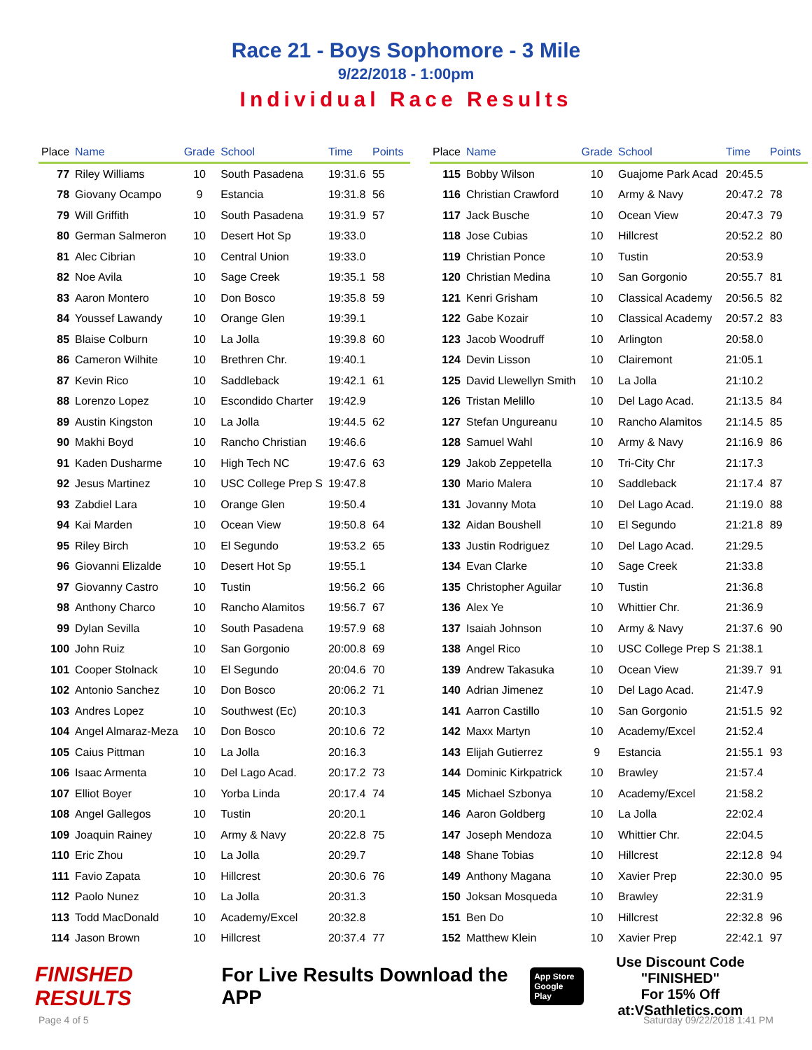Race 21 - Boys Sophomore - 3 Mile
9/22/2018 - 1:00pm
Individual Race Results
| Place | Name | Grade | School | Time | Points |
| --- | --- | --- | --- | --- | --- |
| 77 | Riley Williams | 10 | South Pasadena | 19:31.6 | 55 |
| 78 | Giovany Ocampo | 9 | Estancia | 19:31.8 | 56 |
| 79 | Will Griffith | 10 | South Pasadena | 19:31.9 | 57 |
| 80 | German Salmeron | 10 | Desert Hot Sp | 19:33.0 | |
| 81 | Alec Cibrian | 10 | Central Union | 19:33.0 | |
| 82 | Noe Avila | 10 | Sage Creek | 19:35.1 | 58 |
| 83 | Aaron Montero | 10 | Don Bosco | 19:35.8 | 59 |
| 84 | Youssef Lawandy | 10 | Orange Glen | 19:39.1 | |
| 85 | Blaise Colburn | 10 | La Jolla | 19:39.8 | 60 |
| 86 | Cameron Wilhite | 10 | Brethren Chr. | 19:40.1 | |
| 87 | Kevin Rico | 10 | Saddleback | 19:42.1 | 61 |
| 88 | Lorenzo Lopez | 10 | Escondido Charter | 19:42.9 | |
| 89 | Austin Kingston | 10 | La Jolla | 19:44.5 | 62 |
| 90 | Makhi Boyd | 10 | Rancho Christian | 19:46.6 | |
| 91 | Kaden Dusharme | 10 | High Tech NC | 19:47.6 | 63 |
| 92 | Jesus Martinez | 10 | USC College Prep S | 19:47.8 | |
| 93 | Zabdiel Lara | 10 | Orange Glen | 19:50.4 | |
| 94 | Kai Marden | 10 | Ocean View | 19:50.8 | 64 |
| 95 | Riley Birch | 10 | El Segundo | 19:53.2 | 65 |
| 96 | Giovanni Elizalde | 10 | Desert Hot Sp | 19:55.1 | |
| 97 | Giovanny Castro | 10 | Tustin | 19:56.2 | 66 |
| 98 | Anthony Charco | 10 | Rancho Alamitos | 19:56.7 | 67 |
| 99 | Dylan Sevilla | 10 | South Pasadena | 19:57.9 | 68 |
| 100 | John Ruiz | 10 | San Gorgonio | 20:00.8 | 69 |
| 101 | Cooper Stolnack | 10 | El Segundo | 20:04.6 | 70 |
| 102 | Antonio Sanchez | 10 | Don Bosco | 20:06.2 | 71 |
| 103 | Andres Lopez | 10 | Southwest (Ec) | 20:10.3 | |
| 104 | Angel Almaraz-Meza | 10 | Don Bosco | 20:10.6 | 72 |
| 105 | Caius Pittman | 10 | La Jolla | 20:16.3 | |
| 106 | Isaac Armenta | 10 | Del Lago Acad. | 20:17.2 | 73 |
| 107 | Elliot Boyer | 10 | Yorba Linda | 20:17.4 | 74 |
| 108 | Angel Gallegos | 10 | Tustin | 20:20.1 | |
| 109 | Joaquin Rainey | 10 | Army & Navy | 20:22.8 | 75 |
| 110 | Eric Zhou | 10 | La Jolla | 20:29.7 | |
| 111 | Favio Zapata | 10 | Hillcrest | 20:30.6 | 76 |
| 112 | Paolo Nunez | 10 | La Jolla | 20:31.3 | |
| 113 | Todd MacDonald | 10 | Academy/Excel | 20:32.8 | |
| 114 | Jason Brown | 10 | Hillcrest | 20:37.4 | 77 |
| Place | Name | Grade | School | Time | Points |
| --- | --- | --- | --- | --- | --- |
| 115 | Bobby Wilson | 10 | Guajome Park Acad | 20:45.5 | |
| 116 | Christian Crawford | 10 | Army & Navy | 20:47.2 | 78 |
| 117 | Jack Busche | 10 | Ocean View | 20:47.3 | 79 |
| 118 | Jose Cubias | 10 | Hillcrest | 20:52.2 | 80 |
| 119 | Christian Ponce | 10 | Tustin | 20:53.9 | |
| 120 | Christian Medina | 10 | San Gorgonio | 20:55.7 | 81 |
| 121 | Kenri Grisham | 10 | Classical Academy | 20:56.5 | 82 |
| 122 | Gabe Kozair | 10 | Classical Academy | 20:57.2 | 83 |
| 123 | Jacob Woodruff | 10 | Arlington | 20:58.0 | |
| 124 | Devin Lisson | 10 | Clairemont | 21:05.1 | |
| 125 | David Llewellyn Smith | 10 | La Jolla | 21:10.2 | |
| 126 | Tristan Melillo | 10 | Del Lago Acad. | 21:13.5 | 84 |
| 127 | Stefan Ungureanu | 10 | Rancho Alamitos | 21:14.5 | 85 |
| 128 | Samuel Wahl | 10 | Army & Navy | 21:16.9 | 86 |
| 129 | Jakob Zeppetella | 10 | Tri-City Chr | 21:17.3 | |
| 130 | Mario Malera | 10 | Saddleback | 21:17.4 | 87 |
| 131 | Jovanny Mota | 10 | Del Lago Acad. | 21:19.0 | 88 |
| 132 | Aidan Boushell | 10 | El Segundo | 21:21.8 | 89 |
| 133 | Justin Rodriguez | 10 | Del Lago Acad. | 21:29.5 | |
| 134 | Evan Clarke | 10 | Sage Creek | 21:33.8 | |
| 135 | Christopher Aguilar | 10 | Tustin | 21:36.8 | |
| 136 | Alex Ye | 10 | Whittier Chr. | 21:36.9 | |
| 137 | Isaiah Johnson | 10 | Army & Navy | 21:37.6 | 90 |
| 138 | Angel Rico | 10 | USC College Prep S | 21:38.1 | |
| 139 | Andrew Takasuka | 10 | Ocean View | 21:39.7 | 91 |
| 140 | Adrian Jimenez | 10 | Del Lago Acad. | 21:47.9 | |
| 141 | Aarron Castillo | 10 | San Gorgonio | 21:51.5 | 92 |
| 142 | Maxx Martyn | 10 | Academy/Excel | 21:52.4 | |
| 143 | Elijah Gutierrez | 9 | Estancia | 21:55.1 | 93 |
| 144 | Dominic Kirkpatrick | 10 | Brawley | 21:57.4 | |
| 145 | Michael Szbonya | 10 | Academy/Excel | 21:58.2 | |
| 146 | Aaron Goldberg | 10 | La Jolla | 22:02.4 | |
| 147 | Joseph Mendoza | 10 | Whittier Chr. | 22:04.5 | |
| 148 | Shane Tobias | 10 | Hillcrest | 22:12.8 | 94 |
| 149 | Anthony Magana | 10 | Xavier Prep | 22:30.0 | 95 |
| 150 | Joksan Mosqueda | 10 | Brawley | 22:31.9 | |
| 151 | Ben Do | 10 | Hillcrest | 22:32.8 | 96 |
| 152 | Matthew Klein | 10 | Xavier Prep | 22:42.1 | 97 |
FINISHED RESULTS
For Live Results Download the APP
App Store
Google Play
Use Discount Code
"FINISHED"
For 15% Off at:VSathletics.com
Page 4 of 5 Saturday 09/22/2018 1:41 PM